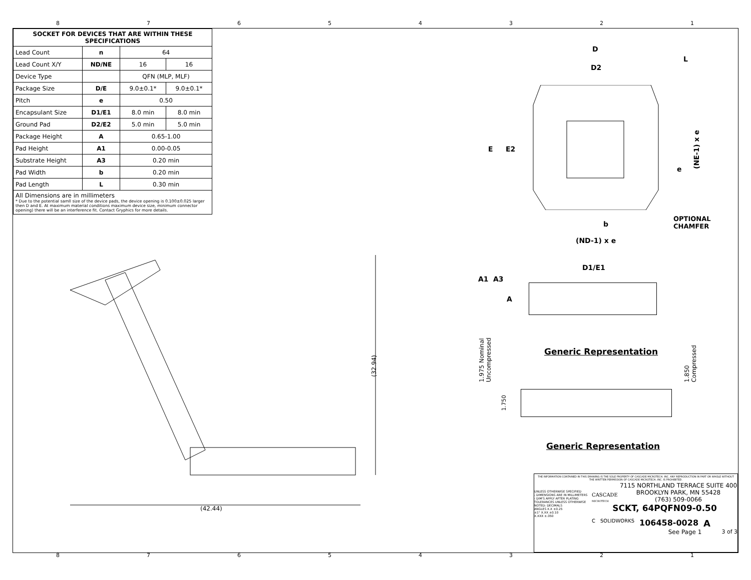87654321
| SOCKET FOR DEVICES THAT ARE WITHIN THESE SPECIFICATIONS | | | |
| --- | --- | --- | --- |
| Lead Count | n | 64 | |
| Lead Count X/Y | ND/NE | 16 | 16 |
| Device Type | | QFN (MLP, MLF) | |
| Package Size | D/E | 9.0±0.1* | 9.0±0.1* |
| Pitch | e | 0.50 | |
| Encapsulant Size | D1/E1 | 8.0 min | 8.0 min |
| Ground Pad | D2/E2 | 5.0 min | 5.0 min |
| Package Height | A | 0.65-1.00 | |
| Pad Height | A1 | 0.00-0.05 | |
| Substrate Height | A3 | 0.20 min | |
| Pad Width | b | 0.20 min | |
| Pad Length | L | 0.30 min | |
| All Dimensions are in millimeters * Due to the potential samll size of the device pads, the device opening is 0.100±0.025 larger then D and E. At maximum material conditions maximum device size, minimum connector opening) there will be an interference fit. Contact Gryphics for more details. | | | |
(32.94)
(42.44)
D
L
D2
E E2
(NE-1) x e
e
b
OPTIONAL
CHAMFER
(ND-1) x e
D1/E1
A1 A3
A
1.975 Nominal
Uncompressed
Generic Representation
1.850
Compressed
1.750
Generic Representation
THE INFORMATION CONTAINED IN THIS DRAWING IS THE SOLE PROPERTY OF CASCADE MICROTECH, INC. ANY REPRODUCTION IN PART OR WHOLE WITHOUT THE WRITTEN PERMISSION OF CASCADE MICROTECH, INC. IS PROHIBITED.
UNLESS OTHERWISE SPECIFIED
- DIMENSIONS ARE IN MILLIMETERS
- DIM'S APPLY AFTER PLATING
TOLERANCES UNLESS OTHERWISE NOTED: DECIMALS
ANGLES X.X ±0.25
±1° X.XX ±0.10
X.XXX ±.050
CASCADE
MICROTECH
7115 NORTHLAND TERRACE SUITE 400
BROOKLYN PARK, MN 55428
(763) 509-0066
SCKT, 64PQFN09-0.50
C SOLIDWORKS 106458-0028 A
See Page 1 3 of 3
87654321